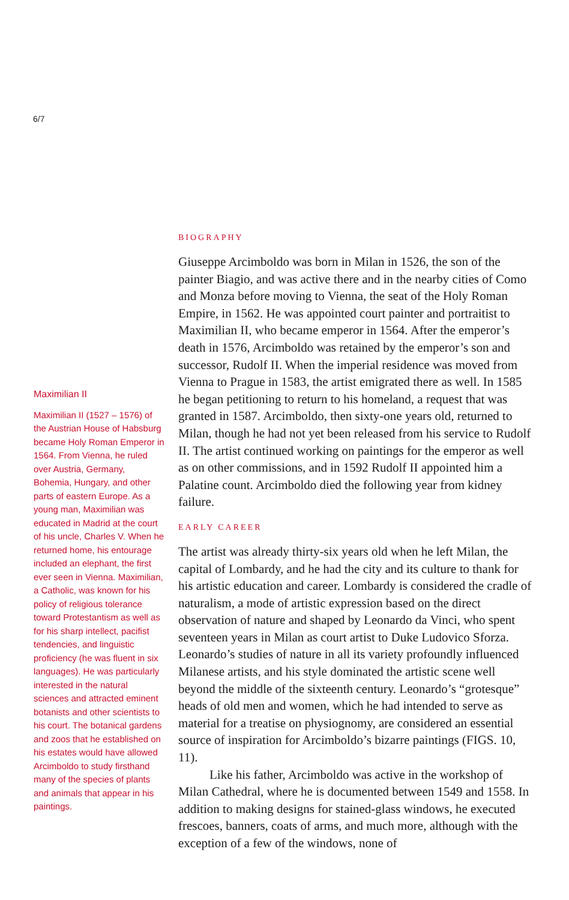6/7
Maximilian II
Maximilian II (1527 – 1576) of the Austrian House of Habsburg became Holy Roman Emperor in 1564. From Vienna, he ruled over Austria, Germany, Bohemia, Hungary, and other parts of eastern Europe. As a young man, Maximilian was educated in Madrid at the court of his uncle, Charles V. When he returned home, his entourage included an elephant, the first ever seen in Vienna. Maximilian, a Catholic, was known for his policy of religious tolerance toward Protestantism as well as for his sharp intellect, pacifist tendencies, and linguistic proficiency (he was fluent in six languages). He was particularly interested in the natural sciences and attracted eminent botanists and other scientists to his court. The botanical gardens and zoos that he established on his estates would have allowed Arcimboldo to study firsthand many of the species of plants and animals that appear in his paintings.
BIOGRAPHY
Giuseppe Arcimboldo was born in Milan in 1526, the son of the painter Biagio, and was active there and in the nearby cities of Como and Monza before moving to Vienna, the seat of the Holy Roman Empire, in 1562. He was appointed court painter and portraitist to Maximilian II, who became emperor in 1564. After the emperor’s death in 1576, Arcimboldo was retained by the emperor’s son and successor, Rudolf II. When the imperial residence was moved from Vienna to Prague in 1583, the artist emigrated there as well. In 1585 he began petitioning to return to his homeland, a request that was granted in 1587. Arcimboldo, then sixty-one years old, returned to Milan, though he had not yet been released from his service to Rudolf II. The artist continued working on paintings for the emperor as well as on other commissions, and in 1592 Rudolf II appointed him a Palatine count. Arcimboldo died the following year from kidney failure.
EARLY CAREER
The artist was already thirty-six years old when he left Milan, the capital of Lombardy, and he had the city and its culture to thank for his artistic education and career. Lombardy is considered the cradle of naturalism, a mode of artistic expression based on the direct observation of nature and shaped by Leonardo da Vinci, who spent seventeen years in Milan as court artist to Duke Ludovico Sforza. Leonardo’s studies of nature in all its variety profoundly influenced Milanese artists, and his style dominated the artistic scene well beyond the middle of the sixteenth century. Leonardo’s “grotesque” heads of old men and women, which he had intended to serve as material for a treatise on physiognomy, are considered an essential source of inspiration for Arcimboldo’s bizarre paintings (FIGS. 10, 11).
Like his father, Arcimboldo was active in the workshop of Milan Cathedral, where he is documented between 1549 and 1558. In addition to making designs for stained-glass windows, he executed frescoes, banners, coats of arms, and much more, although with the exception of a few of the windows, none of